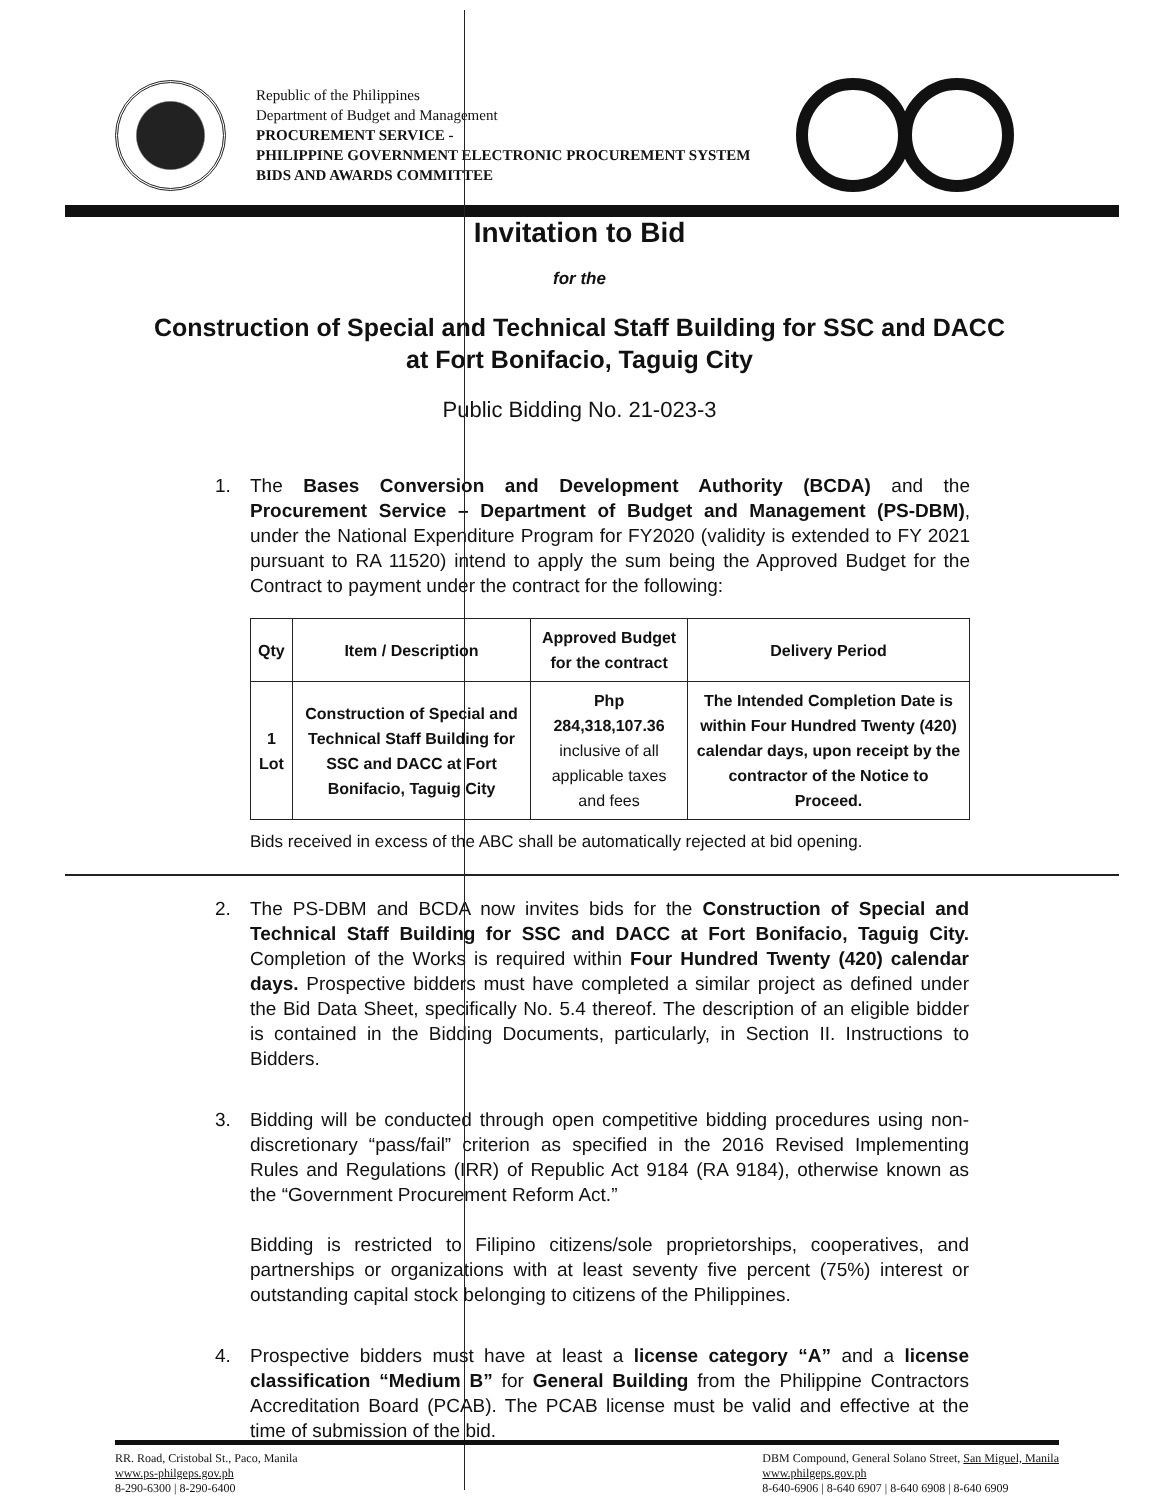Republic of the Philippines
Department of Budget and Management
PROCUREMENT SERVICE -
PHILIPPINE GOVERNMENT ELECTRONIC PROCUREMENT SYSTEM
BIDS AND AWARDS COMMITTEE
Invitation to Bid
for the
Construction of Special and Technical Staff Building for SSC and DACC
at Fort Bonifacio, Taguig City
Public Bidding No. 21-023-3
1. The Bases Conversion and Development Authority (BCDA) and the Procurement Service – Department of Budget and Management (PS-DBM), under the National Expenditure Program for FY2020 (validity is extended to FY 2021 pursuant to RA 11520) intend to apply the sum being the Approved Budget for the Contract to payment under the contract for the following:
| Qty | Item / Description | Approved Budget for the contract | Delivery Period |
| --- | --- | --- | --- |
| 1 Lot | Construction of Special and Technical Staff Building for SSC and DACC at Fort Bonifacio, Taguig City | Php 284,318,107.36 inclusive of all applicable taxes and fees | The Intended Completion Date is within Four Hundred Twenty (420) calendar days, upon receipt by the contractor of the Notice to Proceed. |
Bids received in excess of the ABC shall be automatically rejected at bid opening.
2. The PS-DBM and BCDA now invites bids for the Construction of Special and Technical Staff Building for SSC and DACC at Fort Bonifacio, Taguig City. Completion of the Works is required within Four Hundred Twenty (420) calendar days. Prospective bidders must have completed a similar project as defined under the Bid Data Sheet, specifically No. 5.4 thereof. The description of an eligible bidder is contained in the Bidding Documents, particularly, in Section II. Instructions to Bidders.
3. Bidding will be conducted through open competitive bidding procedures using non-discretionary “pass/fail” criterion as specified in the 2016 Revised Implementing Rules and Regulations (IRR) of Republic Act 9184 (RA 9184), otherwise known as the “Government Procurement Reform Act.”
Bidding is restricted to Filipino citizens/sole proprietorships, cooperatives, and partnerships or organizations with at least seventy five percent (75%) interest or outstanding capital stock belonging to citizens of the Philippines.
4. Prospective bidders must have at least a license category “A” and a license classification “Medium B” for General Building from the Philippine Contractors Accreditation Board (PCAB). The PCAB license must be valid and effective at the time of submission of the bid.
RR. Road, Cristobal St., Paco, Manila
www.ps-philgeps.gov.ph
8-290-6300 | 8-290-6400
DBM Compound, General Solano Street, San Miguel, Manila
www.philgeps.gov.ph
8-640-6906 | 8-640 6907 | 8-640 6908 | 8-640 6909